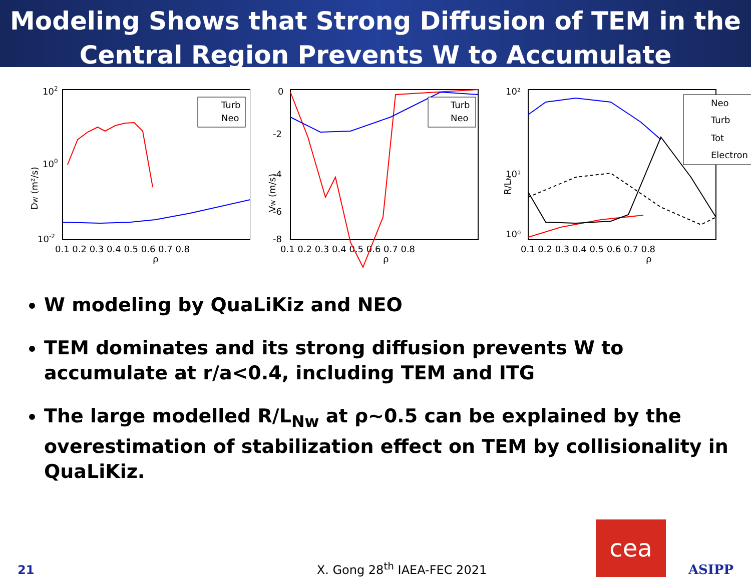Modeling Shows that Strong Diffusion of TEM in the Central Region Prevents W to Accumulate
102
100
10-2
DW (m²/s)
0.1 0.2 0.3 0.4 0.5 0.6 0.7 0.8
ρ
Turb
Neo
0
-2
-4
-6
-8
VW (m/s)
0.1 0.2 0.3 0.4 0.5 0.6 0.7 0.8
ρ
Turb
Neo
10²
10¹
10⁰
R/LN
0.1 0.2 0.3 0.4 0.5 0.6 0.7 0.8
ρ
Neo
Turb
Tot
Electron
W modeling by QuaLiKiz and NEO
TEM dominates and its strong diffusion prevents W to accumulate at r/a<0.4, including TEM and ITG
The large modelled R/L<sub>Nw</sub> at ρ~0.5 can be explained by the overestimation of stabilization effect on TEM by collisionality in QuaLiKiz.
21
X. Gong 28<sup>th</sup> IAEA-FEC 2021
cea
ASIPP